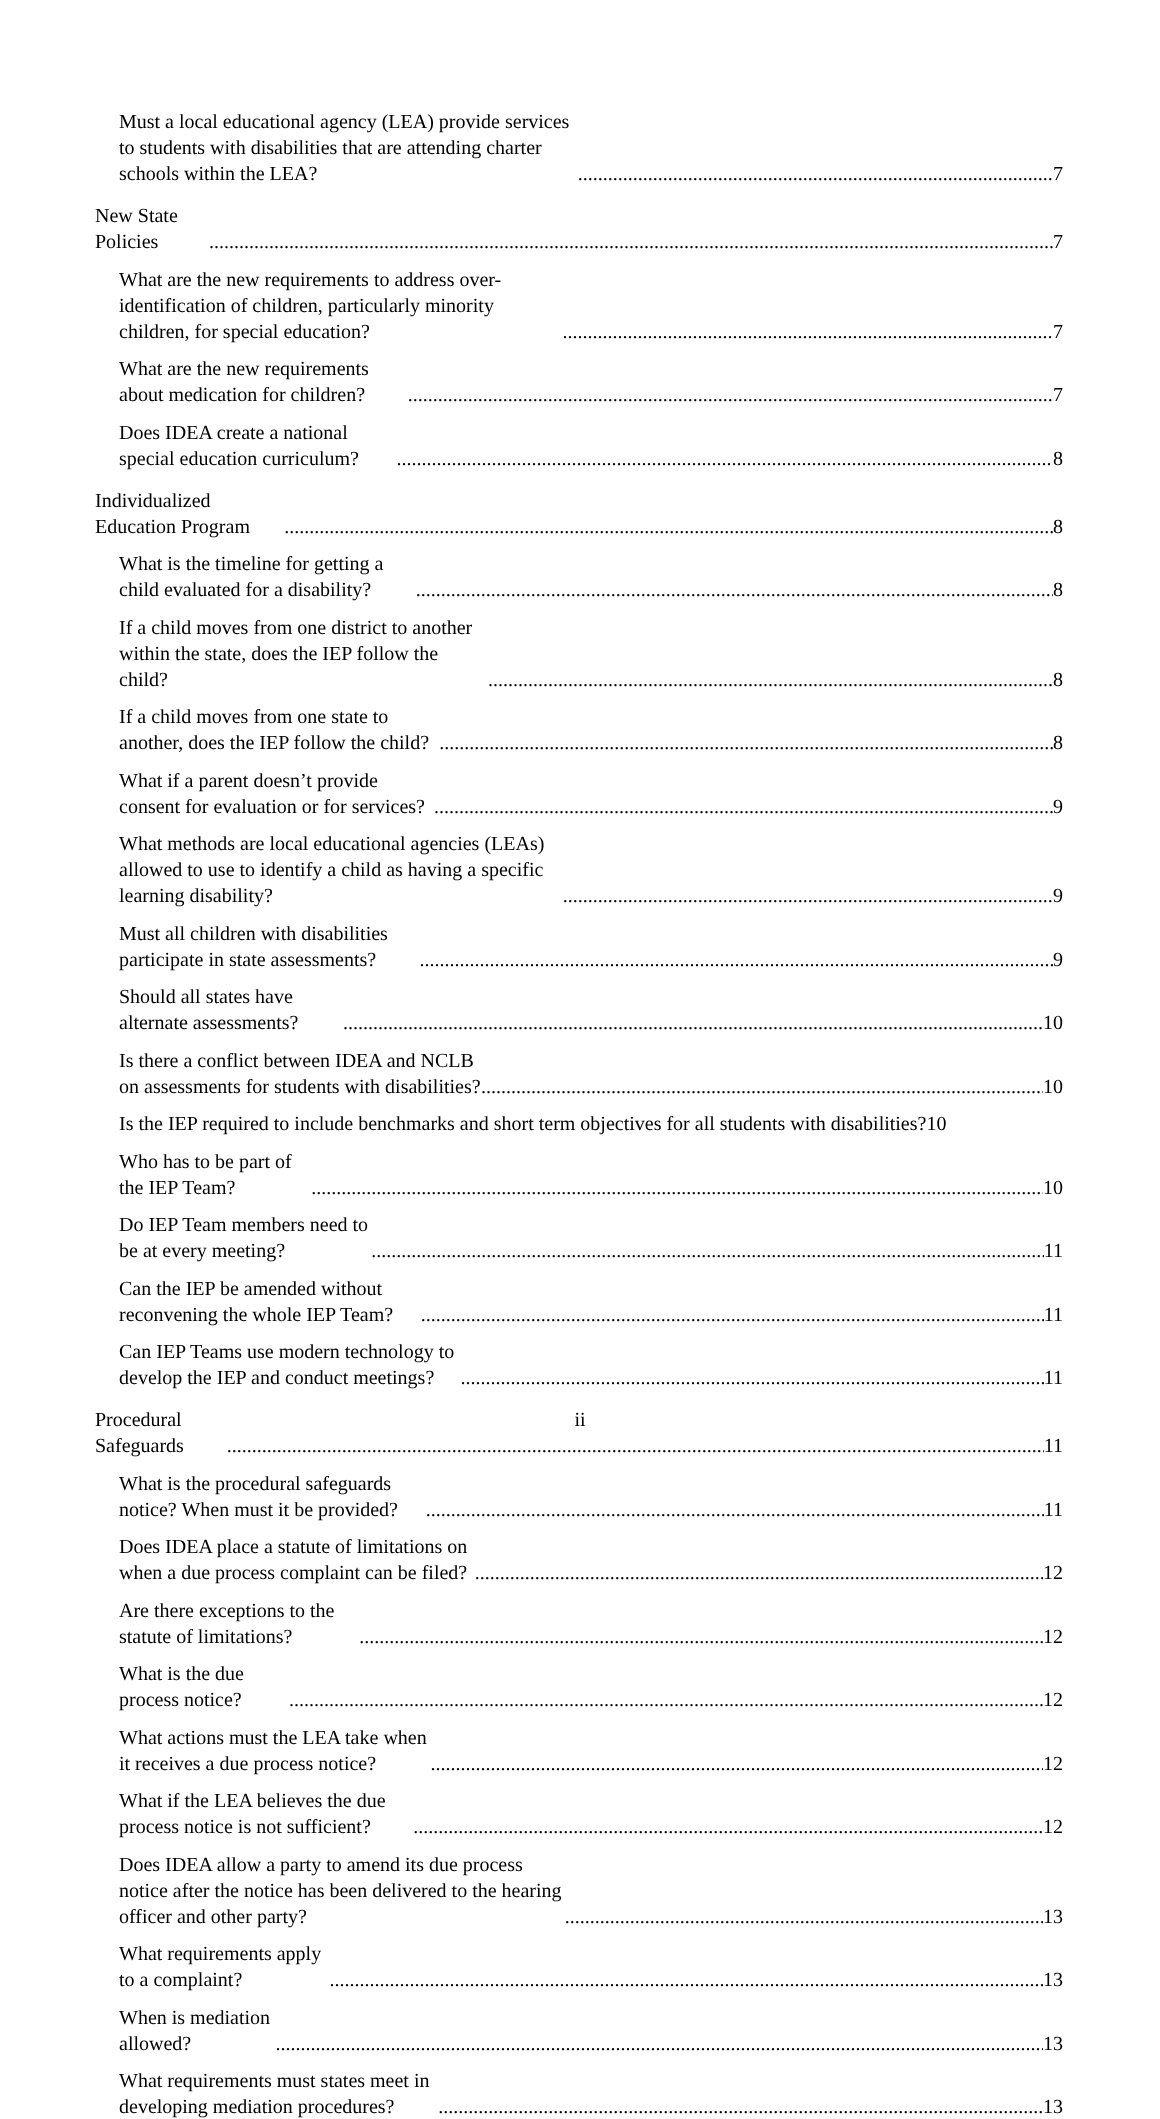Must a local educational agency (LEA) provide services to students with disabilities that are attending charter schools within the LEA? 7
New State Policies 7
What are the new requirements to address over-identification of children, particularly minority children, for special education? 7
What are the new requirements about medication for children? 7
Does IDEA create a national special education curriculum? 8
Individualized Education Program 8
What is the timeline for getting a child evaluated for a disability? 8
If a child moves from one district to another within the state, does the IEP follow the child? 8
If a child moves from one state to another, does the IEP follow the child? 8
What if a parent doesn’t provide consent for evaluation or for services? 9
What methods are local educational agencies (LEAs) allowed to use to identify a child as having a specific learning disability? 9
Must all children with disabilities participate in state assessments? 9
Should all states have alternate assessments? 10
Is there a conflict between IDEA and NCLB on assessments for students with disabilities? 10
Is the IEP required to include benchmarks and short term objectives for all students with disabilities? 10
Who has to be part of the IEP Team? 10
Do IEP Team members need to be at every meeting? 11
Can the IEP be amended without reconvening the whole IEP Team? 11
Can IEP Teams use modern technology to develop the IEP and conduct meetings? 11
Procedural Safeguards 11
What is the procedural safeguards notice? When must it be provided? 11
Does IDEA place a statute of limitations on when a due process complaint can be filed? 12
Are there exceptions to the statute of limitations? 12
What is the due process notice? 12
What actions must the LEA take when it receives a due process notice? 12
What if the LEA believes the due process notice is not sufficient? 12
Does IDEA allow a party to amend its due process notice after the notice has been delivered to the hearing officer and other party? 13
What requirements apply to a complaint? 13
When is mediation allowed? 13
What requirements must states meet in developing mediation procedures? 13
ii